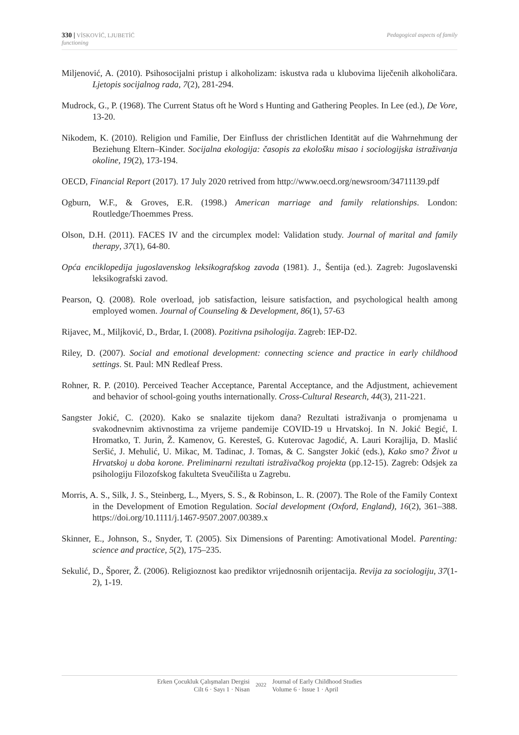330 | VİSKOVİĆ, LJUBETİĆ
functioning
Pedagogical aspects of family
Miljenović, A. (2010). Psihosocijalni pristup i alkoholizam: iskustva rada u klubovima liječenih alkoholičara. Ljetopis socijalnog rada, 7(2), 281-294.
Mudrock, G., P. (1968). The Current Status oft he Word s Hunting and Gathering Peoples. In Lee (ed.), De Vore, 13-20.
Nikodem, K. (2010). Religion und Familie, Der Einfluss der christlichen Identität auf die Wahrnehmung der Beziehung Eltern–Kinder. Socijalna ekologija: časopis za ekološku misao i sociologijska istraživanja okoline, 19(2), 173-194.
OECD, Financial Report (2017). 17 July 2020 retrived from http://www.oecd.org/newsroom/34711139.pdf
Ogburn, W.F., & Groves, E.R. (1998.) American marriage and family relationships. London: Routledge/Thoemmes Press.
Olson, D.H. (2011). FACES IV and the circumplex model: Validation study. Journal of marital and family therapy, 37(1), 64-80.
Opća enciklopedija jugoslavenskog leksikografskog zavoda (1981). J., Šentija (ed.). Zagreb: Jugoslavenski leksikografski zavod.
Pearson, Q. (2008). Role overload, job satisfaction, leisure satisfaction, and psychological health among employed women. Journal of Counseling & Development, 86(1), 57-63
Rijavec, M., Miljković, D., Brdar, I. (2008). Pozitivna psihologija. Zagreb: IEP-D2.
Riley, D. (2007). Social and emotional development: connecting science and practice in early childhood settings. St. Paul: MN Redleaf Press.
Rohner, R. P. (2010). Perceived Teacher Acceptance, Parental Acceptance, and the Adjustment, achievement and behavior of school-going youths internationally. Cross-Cultural Research, 44(3), 211-221.
Sangster Jokić, C. (2020). Kako se snalazite tijekom dana? Rezultati istraživanja o promjenama u svakodnevnim aktivnostima za vrijeme pandemije COVID-19 u Hrvatskoj. In N. Jokić Begić, I. Hromatko, T. Jurin, Ž. Kamenov, G. Keresteš, G. Kuterovac Jagodić, A. Lauri Korajlija, D. Maslić Seršić, J. Mehulić, U. Mikac, M. Tadinac, J. Tomas, & C. Sangster Jokić (eds.), Kako smo? Život u Hrvatskoj u doba korone. Preliminarni rezultati istraživačkog projekta (pp.12-15). Zagreb: Odsjek za psihologiju Filozofskog fakulteta Sveučilišta u Zagrebu.
Morris, A. S., Silk, J. S., Steinberg, L., Myers, S. S., & Robinson, L. R. (2007). The Role of the Family Context in the Development of Emotion Regulation. Social development (Oxford, England), 16(2), 361–388. https://doi.org/10.1111/j.1467-9507.2007.00389.x
Skinner, E., Johnson, S., Snyder, T. (2005). Six Dimensions of Parenting: Amotivational Model. Parenting: science and practice, 5(2), 175–235.
Sekulić, D., Šporer, Ž. (2006). Religioznost kao prediktor vrijednosnih orijentacija. Revija za sociologiju, 37(1-2), 1-19.
Erken Çocukluk Çalışmaları Dergisi
Cilt 6 · Sayı 1 · Nisan
2022
Journal of Early Childhood Studies
Volume 6 · Issue 1 · April